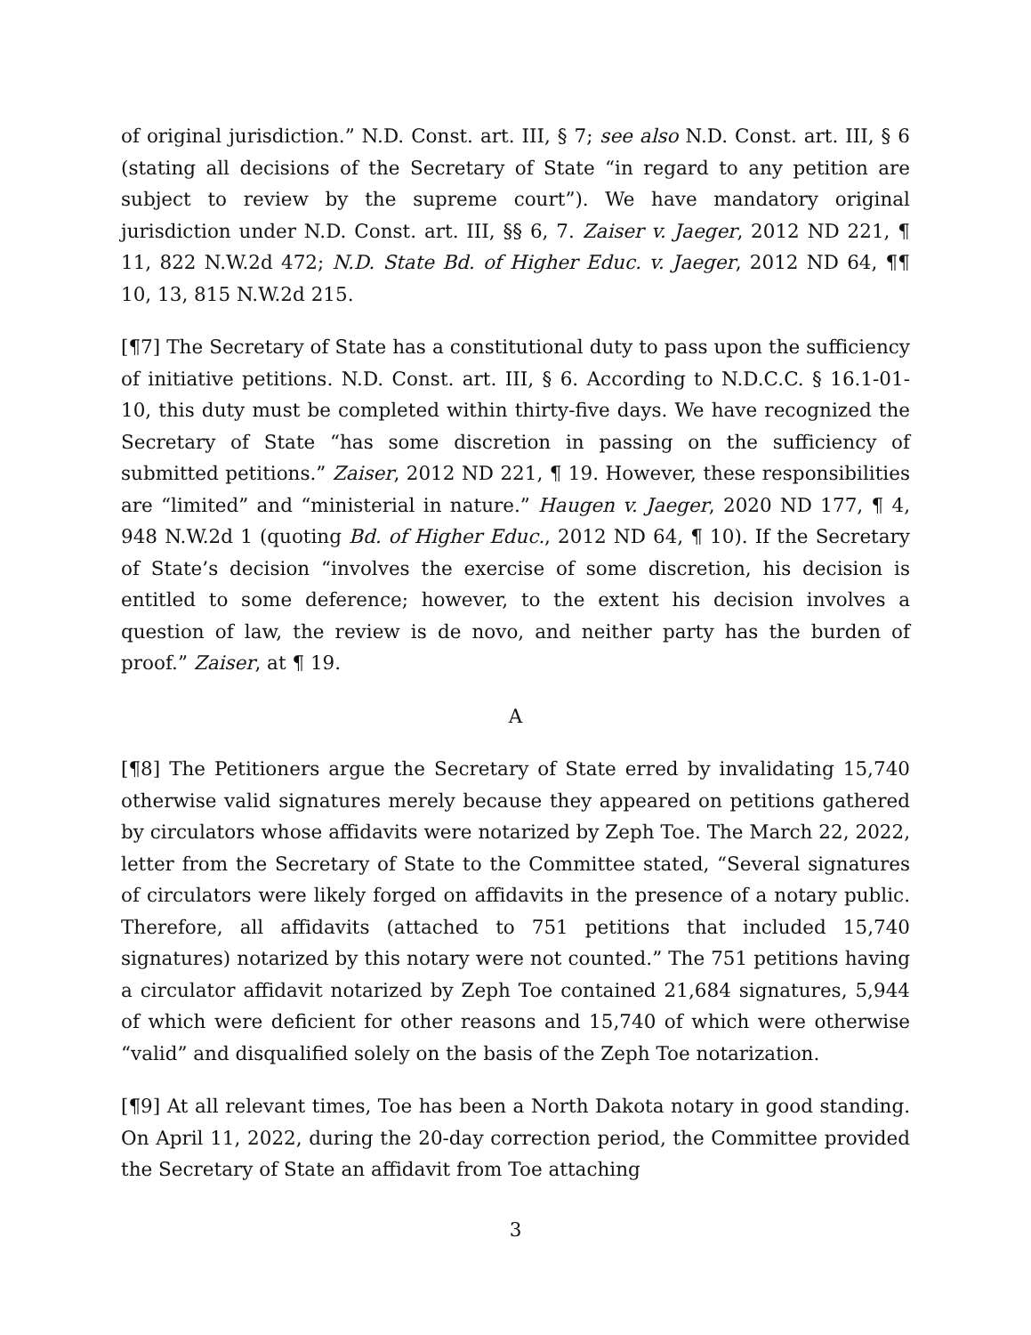of original jurisdiction.” N.D. Const. art. III, § 7; see also N.D. Const. art. III, § 6 (stating all decisions of the Secretary of State “in regard to any petition are subject to review by the supreme court”). We have mandatory original jurisdiction under N.D. Const. art. III, §§ 6, 7. Zaiser v. Jaeger, 2012 ND 221, ¶ 11, 822 N.W.2d 472; N.D. State Bd. of Higher Educ. v. Jaeger, 2012 ND 64, ¶¶ 10, 13, 815 N.W.2d 215.
[¶7] The Secretary of State has a constitutional duty to pass upon the sufficiency of initiative petitions. N.D. Const. art. III, § 6. According to N.D.C.C. § 16.1-01-10, this duty must be completed within thirty-five days. We have recognized the Secretary of State “has some discretion in passing on the sufficiency of submitted petitions.” Zaiser, 2012 ND 221, ¶ 19. However, these responsibilities are “limited” and “ministerial in nature.” Haugen v. Jaeger, 2020 ND 177, ¶ 4, 948 N.W.2d 1 (quoting Bd. of Higher Educ., 2012 ND 64, ¶ 10). If the Secretary of State’s decision “involves the exercise of some discretion, his decision is entitled to some deference; however, to the extent his decision involves a question of law, the review is de novo, and neither party has the burden of proof.” Zaiser, at ¶ 19.
A
[¶8] The Petitioners argue the Secretary of State erred by invalidating 15,740 otherwise valid signatures merely because they appeared on petitions gathered by circulators whose affidavits were notarized by Zeph Toe. The March 22, 2022, letter from the Secretary of State to the Committee stated, “Several signatures of circulators were likely forged on affidavits in the presence of a notary public. Therefore, all affidavits (attached to 751 petitions that included 15,740 signatures) notarized by this notary were not counted.” The 751 petitions having a circulator affidavit notarized by Zeph Toe contained 21,684 signatures, 5,944 of which were deficient for other reasons and 15,740 of which were otherwise “valid” and disqualified solely on the basis of the Zeph Toe notarization.
[¶9] At all relevant times, Toe has been a North Dakota notary in good standing. On April 11, 2022, during the 20-day correction period, the Committee provided the Secretary of State an affidavit from Toe attaching
3